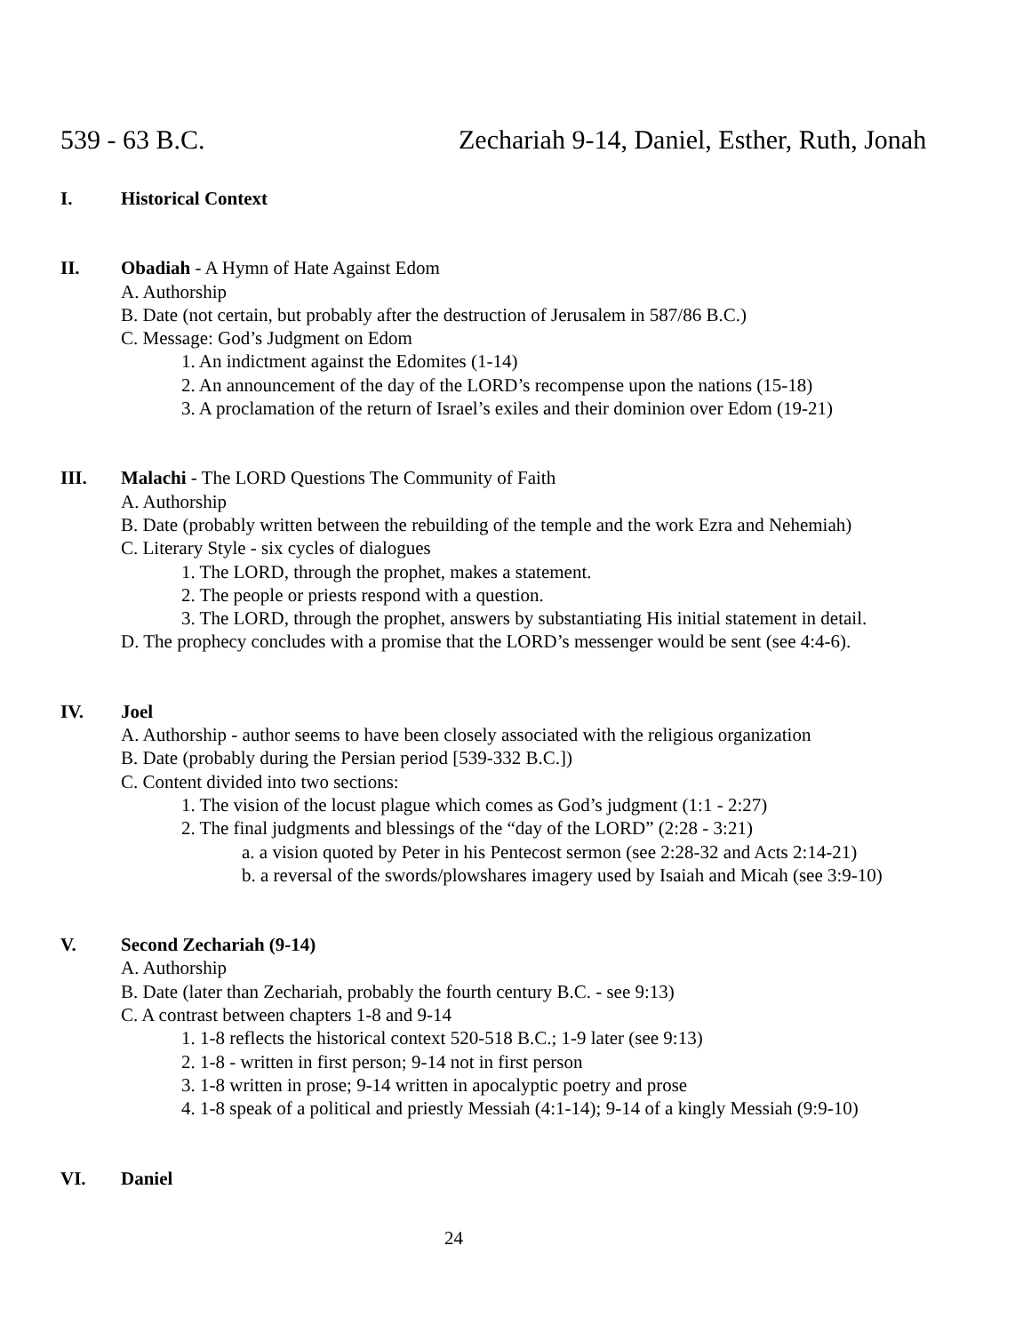539 - 63 B.C. Zechariah 9-14, Daniel, Esther, Ruth, Jonah
I. Historical Context
II. Obadiah - A Hymn of Hate Against Edom
A. Authorship
B. Date (not certain, but probably after the destruction of Jerusalem in 587/86 B.C.)
C. Message: God’s Judgment on Edom
1. An indictment against the Edomites (1-14)
2. An announcement of the day of the LORD’s recompense upon the nations (15-18)
3. A proclamation of the return of Israel’s exiles and their dominion over Edom (19-21)
III. Malachi - The LORD Questions The Community of Faith
A. Authorship
B. Date (probably written between the rebuilding of the temple and the work Ezra and Nehemiah)
C. Literary Style - six cycles of dialogues
1. The LORD, through the prophet, makes a statement.
2. The people or priests respond with a question.
3. The LORD, through the prophet, answers by substantiating His initial statement in detail.
D. The prophecy concludes with a promise that the LORD’s messenger would be sent (see 4:4-6).
IV. Joel
A. Authorship - author seems to have been closely associated with the religious organization
B. Date (probably during the Persian period [539-332 B.C.])
C. Content divided into two sections:
1. The vision of the locust plague which comes as God’s judgment (1:1 - 2:27)
2. The final judgments and blessings of the “day of the LORD” (2:28 - 3:21)
a. a vision quoted by Peter in his Pentecost sermon (see 2:28-32 and Acts 2:14-21)
b. a reversal of the swords/plowshares imagery used by Isaiah and Micah (see 3:9-10)
V. Second Zechariah (9-14)
A. Authorship
B. Date (later than Zechariah, probably the fourth century B.C. - see 9:13)
C. A contrast between chapters 1-8 and 9-14
1. 1-8 reflects the historical context 520-518 B.C.; 1-9 later (see 9:13)
2. 1-8 - written in first person; 9-14 not in first person
3. 1-8 written in prose; 9-14 written in apocalyptic poetry and prose
4. 1-8 speak of a political and priestly Messiah (4:1-14); 9-14 of a kingly Messiah (9:9-10)
VI. Daniel
24